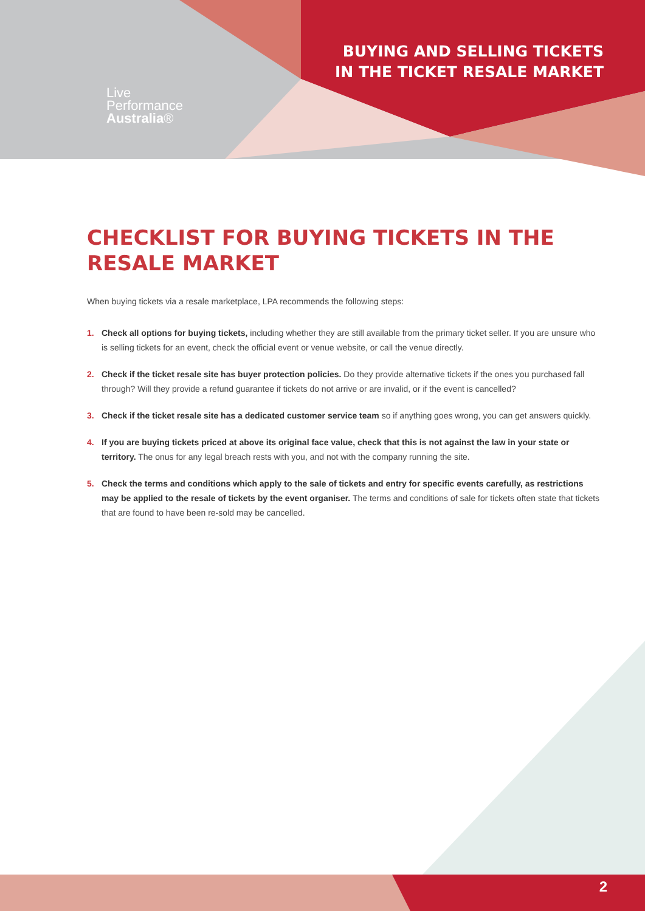Live
Performance
Australia®
BUYING AND SELLING TICKETS
IN THE TICKET RESALE MARKET
CHECKLIST FOR BUYING TICKETS IN THE RESALE MARKET
When buying tickets via a resale marketplace, LPA recommends the following steps:
1. Check all options for buying tickets, including whether they are still available from the primary ticket seller. If you are unsure who is selling tickets for an event, check the official event or venue website, or call the venue directly.
2. Check if the ticket resale site has buyer protection policies. Do they provide alternative tickets if the ones you purchased fall through? Will they provide a refund guarantee if tickets do not arrive or are invalid, or if the event is cancelled?
3. Check if the ticket resale site has a dedicated customer service team so if anything goes wrong, you can get answers quickly.
4. If you are buying tickets priced at above its original face value, check that this is not against the law in your state or territory. The onus for any legal breach rests with you, and not with the company running the site.
5. Check the terms and conditions which apply to the sale of tickets and entry for specific events carefully, as restrictions may be applied to the resale of tickets by the event organiser. The terms and conditions of sale for tickets often state that tickets that are found to have been re-sold may be cancelled.
2